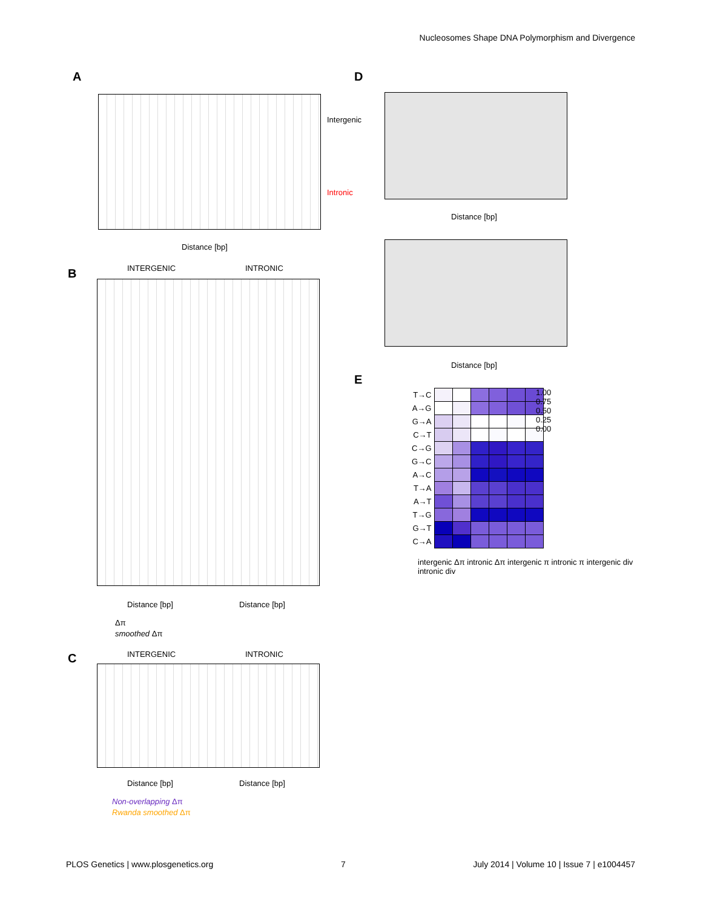Nucleosomes Shape DNA Polymorphism and Divergence
A
Intergenic
Intronic
Distance [bp]
B INTERGENIC INTRONIC
Distance [bp] Distance [bp]
Δπ
smoothed Δπ
C INTERGENIC INTRONIC
Distance [bp] Distance [bp]
Non-overlapping Δπ
Rwanda smoothed Δπ
D
Distance [bp]
Distance [bp]
E
| T→C | | | | | | |
| A→G | | | | | | |
| G→A | | | | | | |
| C→T | | | | | | |
| C→G | | | | | | |
| G→C | | | | | | |
| A→C | | | | | | |
| T→A | | | | | | |
| A→T | | | | | | |
| T→G | | | | | | |
| G→T | | | | | | |
| C→A | | | | | | |
intergenic Δπ intronic Δπ intergenic π intronic π intergenic div intronic div
1.00
0.75
0.50
0.25
0.00
PLOS Genetics | www.plosgenetics.org 7 July 2014 | Volume 10 | Issue 7 | e1004457